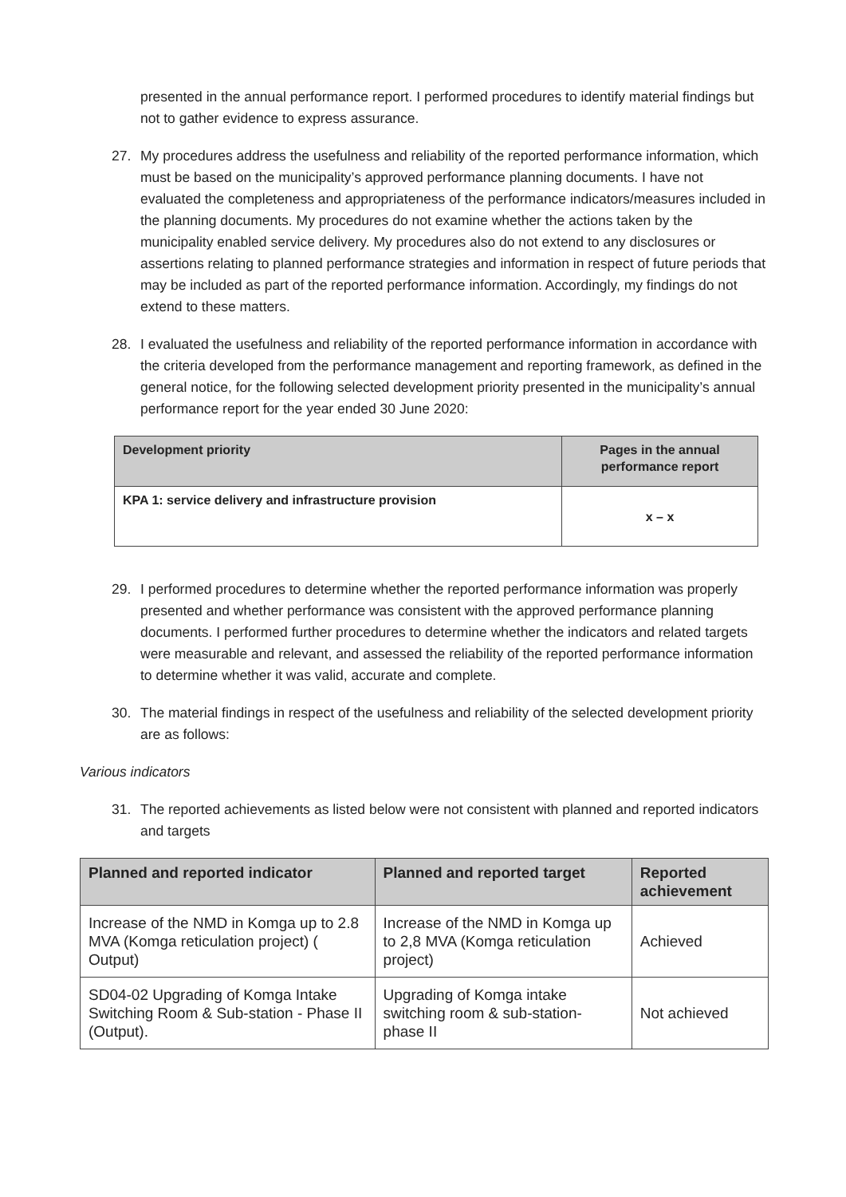presented in the annual performance report. I performed procedures to identify material findings but not to gather evidence to express assurance.
27. My procedures address the usefulness and reliability of the reported performance information, which must be based on the municipality’s approved performance planning documents. I have not evaluated the completeness and appropriateness of the performance indicators/measures included in the planning documents. My procedures do not examine whether the actions taken by the municipality enabled service delivery. My procedures also do not extend to any disclosures or assertions relating to planned performance strategies and information in respect of future periods that may be included as part of the reported performance information. Accordingly, my findings do not extend to these matters.
28. I evaluated the usefulness and reliability of the reported performance information in accordance with the criteria developed from the performance management and reporting framework, as defined in the general notice, for the following selected development priority presented in the municipality’s annual performance report for the year ended 30 June 2020:
| Development priority | Pages in the annual performance report |
| --- | --- |
| KPA 1: service delivery and infrastructure provision | x – x |
29. I performed procedures to determine whether the reported performance information was properly presented and whether performance was consistent with the approved performance planning documents. I performed further procedures to determine whether the indicators and related targets were measurable and relevant, and assessed the reliability of the reported performance information to determine whether it was valid, accurate and complete.
30. The material findings in respect of the usefulness and reliability of the selected development priority are as follows:
Various indicators
31. The reported achievements as listed below were not consistent with planned and reported indicators and targets
| Planned and reported indicator | Planned and reported target | Reported achievement |
| --- | --- | --- |
| Increase of the NMD in Komga up to 2.8 MVA (Komga reticulation project) ( Output) | Increase of the NMD in Komga up to 2,8 MVA (Komga reticulation project) | Achieved |
| SD04-02 Upgrading of Komga Intake Switching Room & Sub-station - Phase II (Output). | Upgrading of Komga intake switching room & sub-station- phase II | Not achieved |